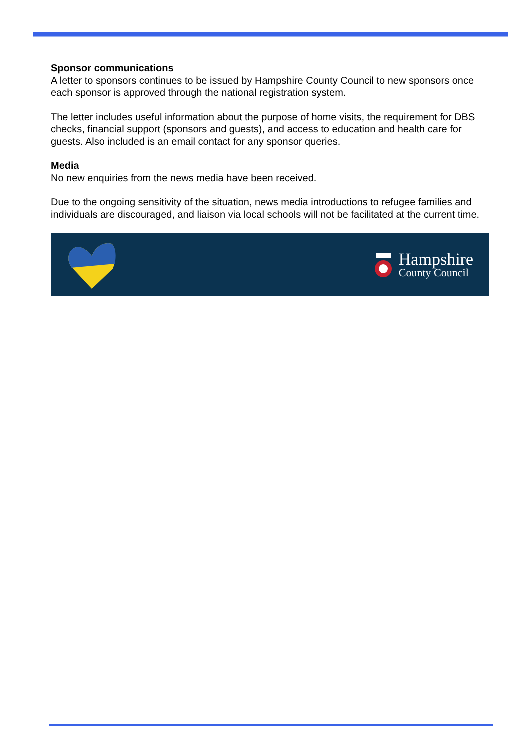Sponsor communications
A letter to sponsors continues to be issued by Hampshire County Council to new sponsors once each sponsor is approved through the national registration system.
The letter includes useful information about the purpose of home visits, the requirement for DBS checks, financial support (sponsors and guests), and access to education and health care for guests. Also included is an email contact for any sponsor queries.
Media
No new enquiries from the news media have been received.
Due to the ongoing sensitivity of the situation, news media introductions to refugee families and individuals are discouraged, and liaison via local schools will not be facilitated at the current time.
Hampshire
County Council